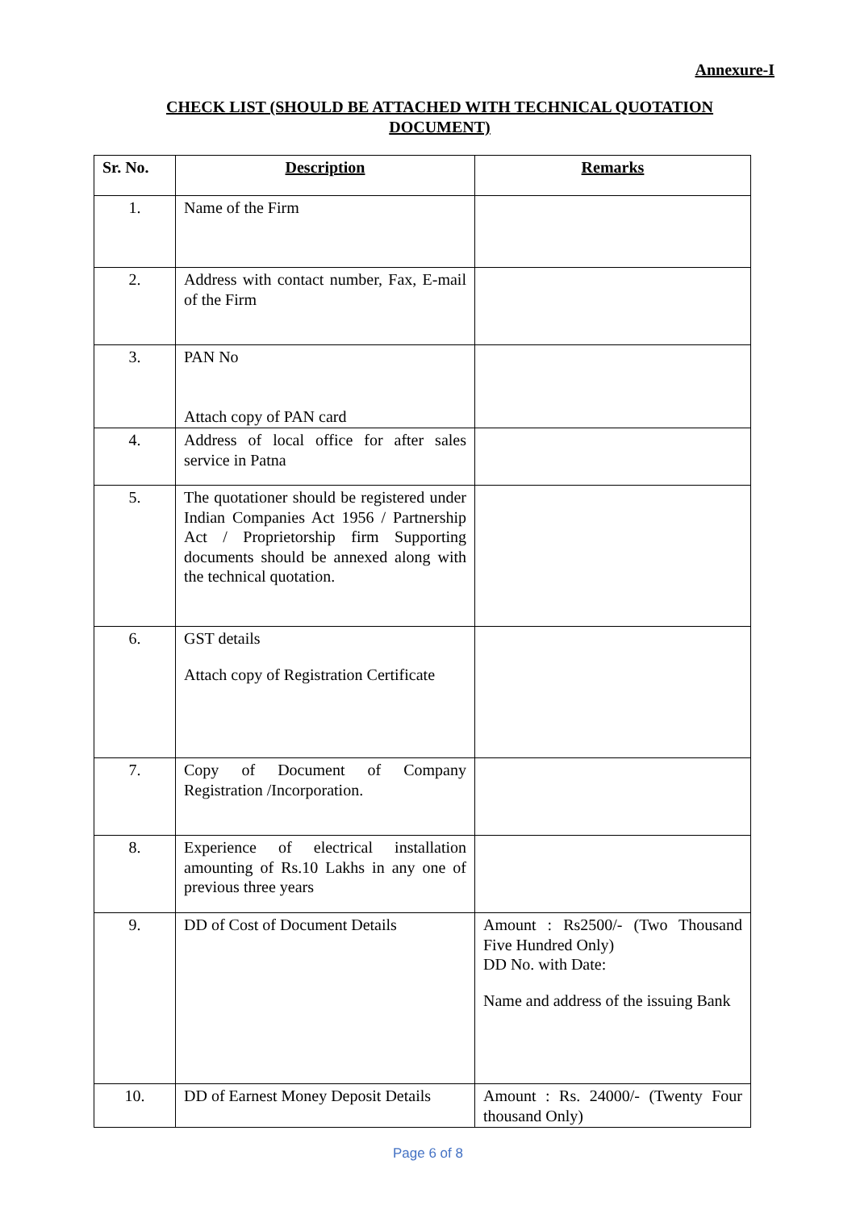Annexure-I
CHECK LIST (SHOULD BE ATTACHED WITH TECHNICAL QUOTATION DOCUMENT)
| Sr. No. | Description | Remarks |
| --- | --- | --- |
| 1. | Name of the Firm | |
| 2. | Address with contact number, Fax, E-mail of the Firm | |
| 3. | PAN No Attach copy of PAN card | |
| 4. | Address of local office for after sales service in Patna | |
| 5. | The quotationer should be registered under Indian Companies Act 1956 / Partnership Act / Proprietorship firm Supporting documents should be annexed along with the technical quotation. | |
| 6. | GST details Attach copy of Registration Certificate | |
| 7. | Copy of Document of Company Registration /Incorporation. | |
| 8. | Experience of electrical installation amounting of Rs.10 Lakhs in any one of previous three years | |
| 9. | DD of Cost of Document Details | Amount : Rs2500/- (Two Thousand Five Hundred Only) DD No. with Date: Name and address of the issuing Bank |
| 10. | DD of Earnest Money Deposit Details | Amount : Rs. 24000/- (Twenty Four thousand Only) |
Page 6 of 8